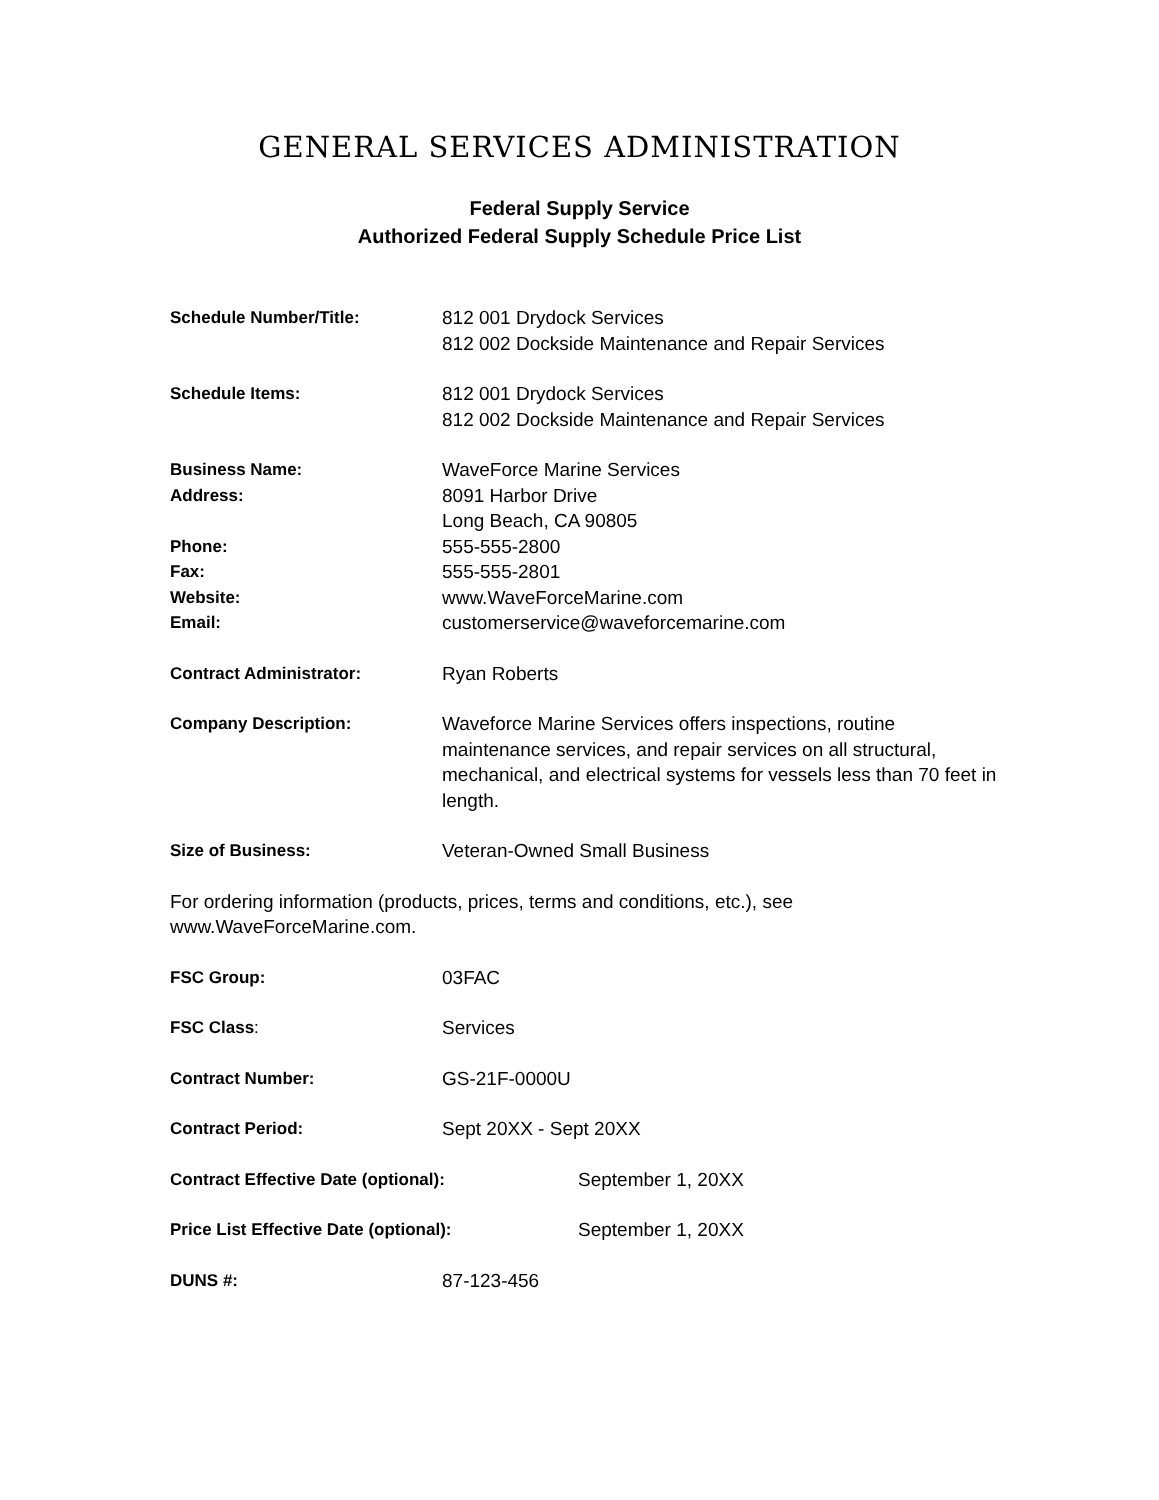GENERAL SERVICES ADMINISTRATION
Federal Supply Service
Authorized Federal Supply Schedule Price List
Schedule Number/Title: 812 001 Drydock Services
812 002 Dockside Maintenance and Repair Services
Schedule Items: 812 001 Drydock Services
812 002 Dockside Maintenance and Repair Services
Business Name: WaveForce Marine Services
Address: 8091 Harbor Drive
Long Beach, CA 90805
Phone: 555-555-2800
Fax: 555-555-2801
Website: www.WaveForceMarine.com
Email: customerservice@waveforcemarine.com
Contract Administrator: Ryan Roberts
Company Description: Waveforce Marine Services offers inspections, routine maintenance services, and repair services on all structural, mechanical, and electrical systems for vessels less than 70 feet in length.
Size of Business: Veteran-Owned Small Business
For ordering information (products, prices, terms and conditions, etc.), see www.WaveForceMarine.com.
FSC Group: 03FAC
FSC Class: Services
Contract Number: GS-21F-0000U
Contract Period: Sept 20XX - Sept 20XX
Contract Effective Date (optional): September 1, 20XX
Price List Effective Date (optional): September 1, 20XX
DUNS #: 87-123-456